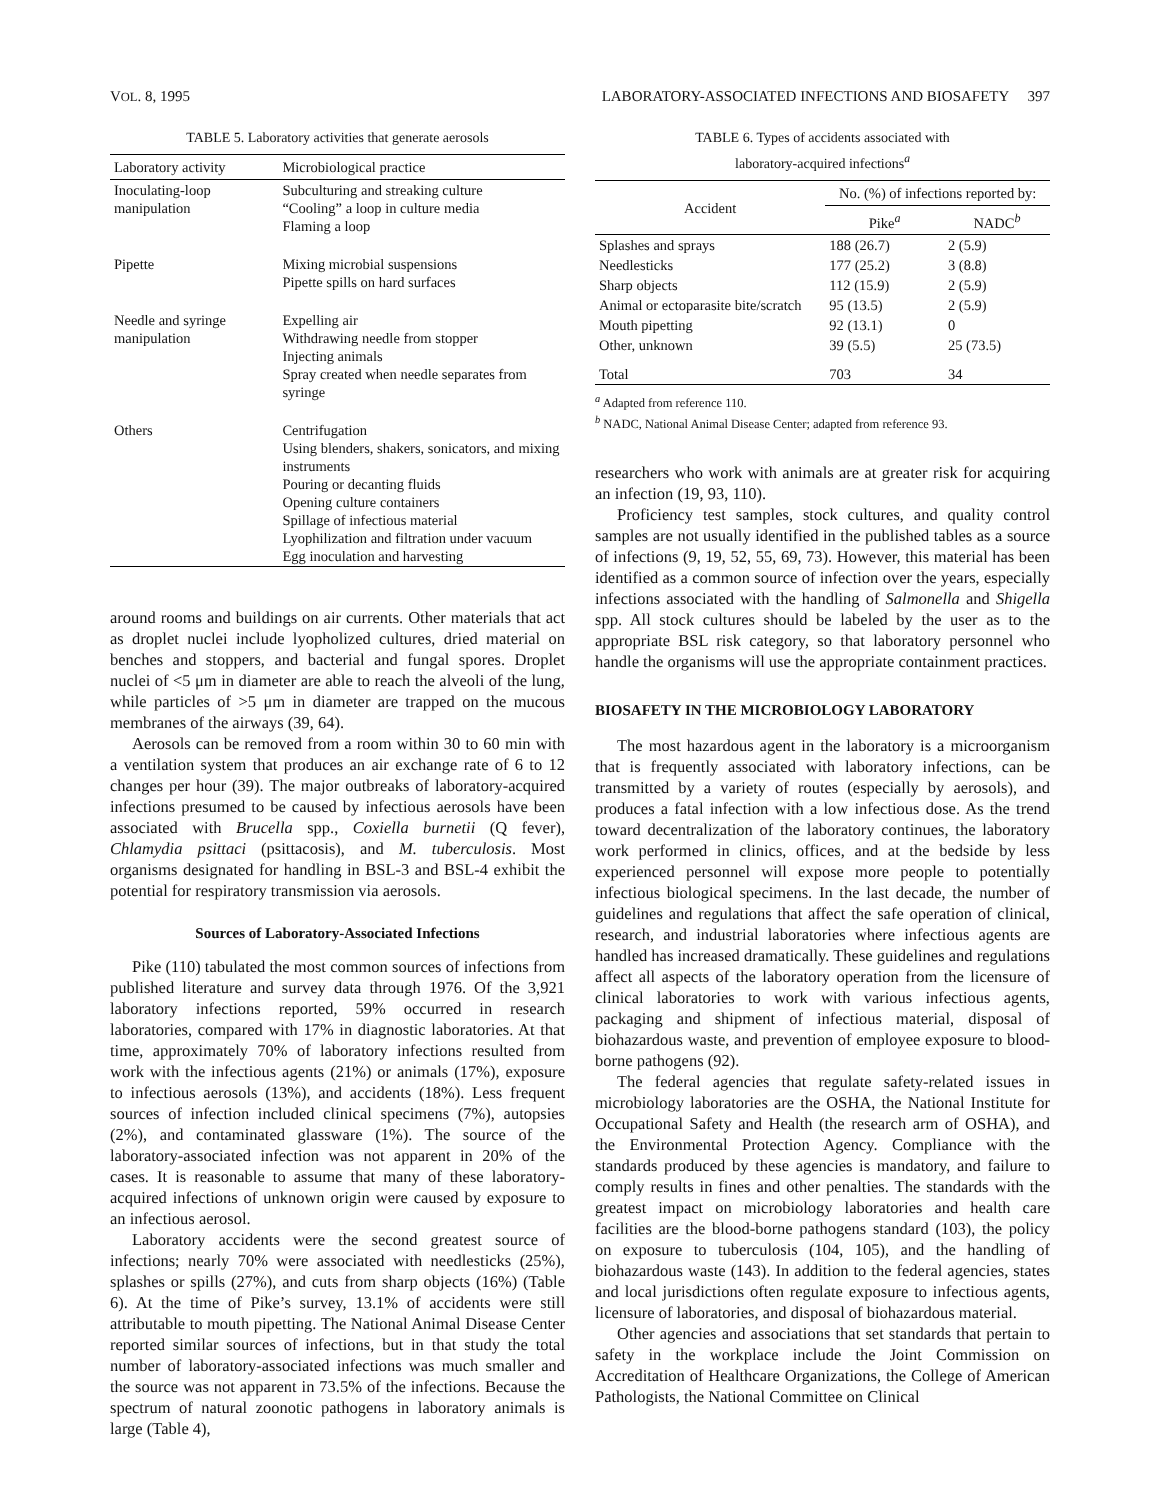VOL. 8, 1995 LABORATORY-ASSOCIATED INFECTIONS AND BIOSAFETY 397
TABLE 5. Laboratory activities that generate aerosols
| Laboratory activity | Microbiological practice |
| --- | --- |
| Inoculating-loop manipulation | Subculturing and streaking culture “Cooling” a loop in culture media Flaming a loop |
| Pipette | Mixing microbial suspensions Pipette spills on hard surfaces |
| Needle and syringe manipulation | Expelling air Withdrawing needle from stopper Injecting animals Spray created when needle separates from syringe |
| Others | Centrifugation Using blenders, shakers, sonicators, and mixing instruments Pouring or decanting fluids Opening culture containers Spillage of infectious material Lyophilization and filtration under vacuum Egg inoculation and harvesting |
around rooms and buildings on air currents. Other materials that act as droplet nuclei include lyopholized cultures, dried material on benches and stoppers, and bacterial and fungal spores. Droplet nuclei of <5 μm in diameter are able to reach the alveoli of the lung, while particles of >5 μm in diameter are trapped on the mucous membranes of the airways (39, 64).
Aerosols can be removed from a room within 30 to 60 min with a ventilation system that produces an air exchange rate of 6 to 12 changes per hour (39). The major outbreaks of laboratory-acquired infections presumed to be caused by infectious aerosols have been associated with Brucella spp., Coxiella burnetii (Q fever), Chlamydia psittaci (psittacosis), and M. tuberculosis. Most organisms designated for handling in BSL-3 and BSL-4 exhibit the potential for respiratory transmission via aerosols.
Sources of Laboratory-Associated Infections
Pike (110) tabulated the most common sources of infections from published literature and survey data through 1976. Of the 3,921 laboratory infections reported, 59% occurred in research laboratories, compared with 17% in diagnostic laboratories. At that time, approximately 70% of laboratory infections resulted from work with the infectious agents (21%) or animals (17%), exposure to infectious aerosols (13%), and accidents (18%). Less frequent sources of infection included clinical specimens (7%), autopsies (2%), and contaminated glassware (1%). The source of the laboratory-associated infection was not apparent in 20% of the cases. It is reasonable to assume that many of these laboratory-acquired infections of unknown origin were caused by exposure to an infectious aerosol.
Laboratory accidents were the second greatest source of infections; nearly 70% were associated with needlesticks (25%), splashes or spills (27%), and cuts from sharp objects (16%) (Table 6). At the time of Pike’s survey, 13.1% of accidents were still attributable to mouth pipetting. The National Animal Disease Center reported similar sources of infections, but in that study the total number of laboratory-associated infections was much smaller and the source was not apparent in 73.5% of the infections. Because the spectrum of natural zoonotic pathogens in laboratory animals is large (Table 4),
TABLE 6. Types of accidents associated with
laboratory-acquired infections<sup>a</sup>
| Accident | No. (%) of infections reported by: | |
| --- | --- | --- |
| | Pike<sup>a</sup> | NADC<sup>b</sup> |
| Splashes and sprays | 188 (26.7) | 2 (5.9) |
| Needlesticks | 177 (25.2) | 3 (8.8) |
| Sharp objects | 112 (15.9) | 2 (5.9) |
| Animal or ectoparasite bite/scratch | 95 (13.5) | 2 (5.9) |
| Mouth pipetting | 92 (13.1) | 0 |
| Other, unknown | 39 (5.5) | 25 (73.5) |
| Total | 703 | 34 |
<sup>a</sup> Adapted from reference 110.
<sup>b</sup> NADC, National Animal Disease Center; adapted from reference 93.
researchers who work with animals are at greater risk for acquiring an infection (19, 93, 110).
Proficiency test samples, stock cultures, and quality control samples are not usually identified in the published tables as a source of infections (9, 19, 52, 55, 69, 73). However, this material has been identified as a common source of infection over the years, especially infections associated with the handling of Salmonella and Shigella spp. All stock cultures should be labeled by the user as to the appropriate BSL risk category, so that laboratory personnel who handle the organisms will use the appropriate containment practices.
BIOSAFETY IN THE MICROBIOLOGY LABORATORY
The most hazardous agent in the laboratory is a microorganism that is frequently associated with laboratory infections, can be transmitted by a variety of routes (especially by aerosols), and produces a fatal infection with a low infectious dose. As the trend toward decentralization of the laboratory continues, the laboratory work performed in clinics, offices, and at the bedside by less experienced personnel will expose more people to potentially infectious biological specimens. In the last decade, the number of guidelines and regulations that affect the safe operation of clinical, research, and industrial laboratories where infectious agents are handled has increased dramatically. These guidelines and regulations affect all aspects of the laboratory operation from the licensure of clinical laboratories to work with various infectious agents, packaging and shipment of infectious material, disposal of biohazardous waste, and prevention of employee exposure to blood-borne pathogens (92).
The federal agencies that regulate safety-related issues in microbiology laboratories are the OSHA, the National Institute for Occupational Safety and Health (the research arm of OSHA), and the Environmental Protection Agency. Compliance with the standards produced by these agencies is mandatory, and failure to comply results in fines and other penalties. The standards with the greatest impact on microbiology laboratories and health care facilities are the blood-borne pathogens standard (103), the policy on exposure to tuberculosis (104, 105), and the handling of biohazardous waste (143). In addition to the federal agencies, states and local jurisdictions often regulate exposure to infectious agents, licensure of laboratories, and disposal of biohazardous material.
Other agencies and associations that set standards that pertain to safety in the workplace include the Joint Commission on Accreditation of Healthcare Organizations, the College of American Pathologists, the National Committee on Clinical